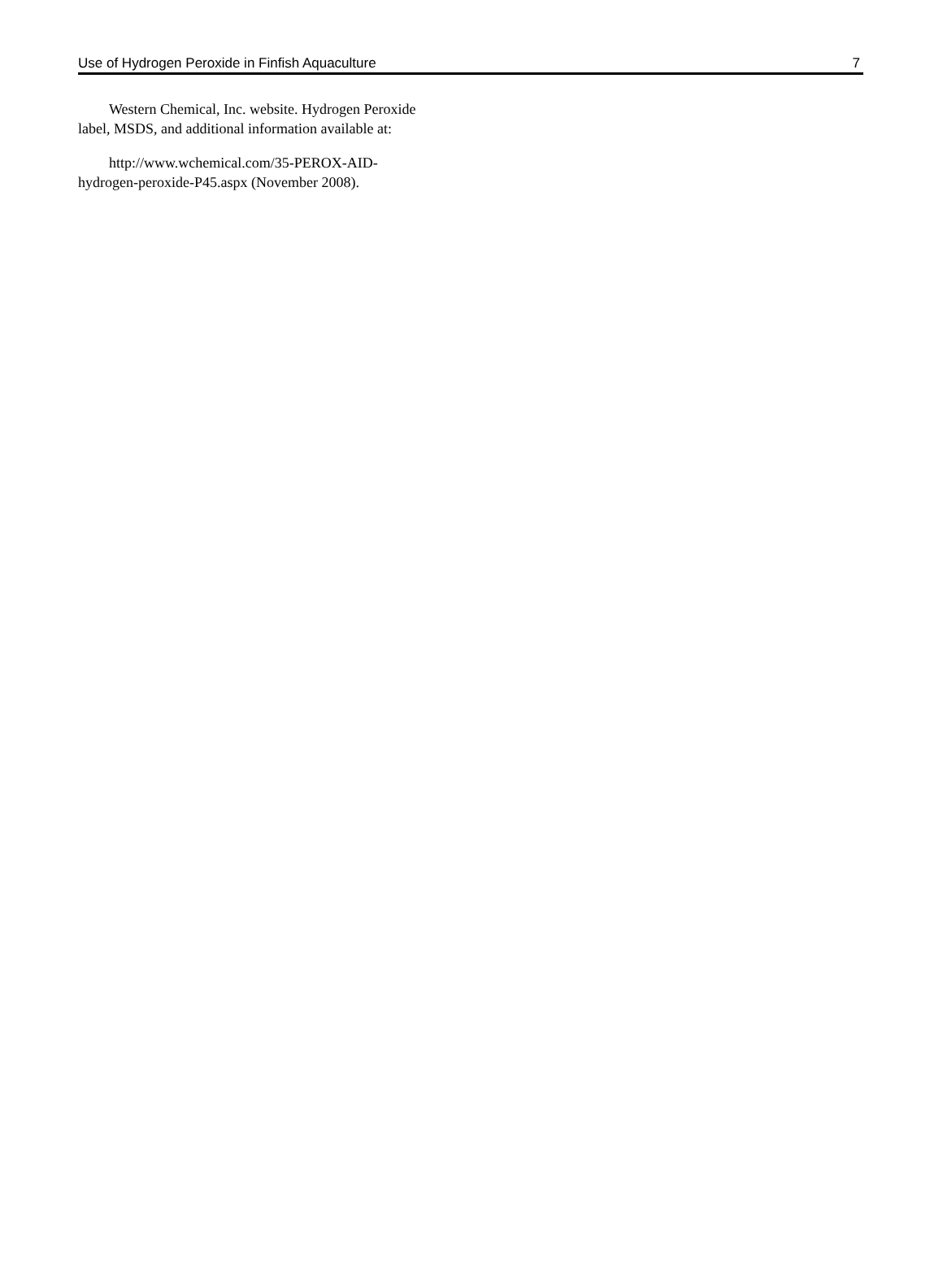Use of Hydrogen Peroxide in Finfish Aquaculture 7
Western Chemical, Inc. website. Hydrogen Peroxide label, MSDS, and additional information available at:
http://www.wchemical.com/35-PEROX-AID-hydrogen-peroxide-P45.aspx (November 2008).